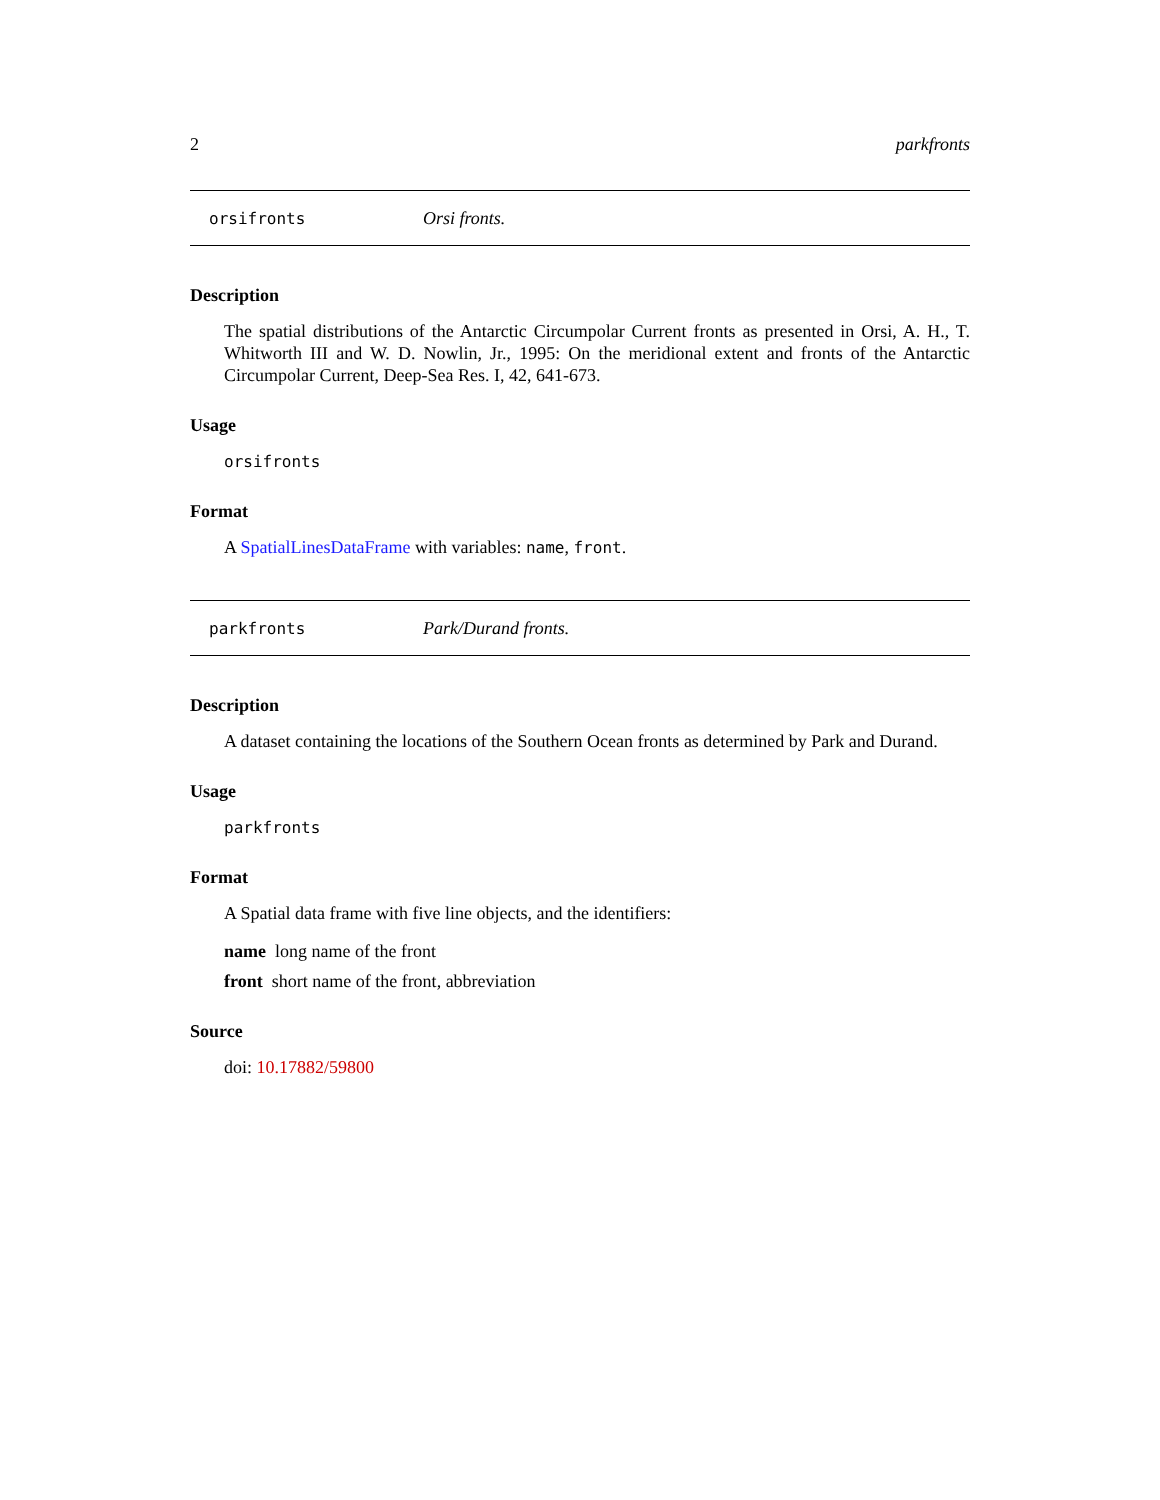2 parkfronts
orsifronts Orsi fronts.
Description
The spatial distributions of the Antarctic Circumpolar Current fronts as presented in Orsi, A. H., T. Whitworth III and W. D. Nowlin, Jr., 1995: On the meridional extent and fronts of the Antarctic Circumpolar Current, Deep-Sea Res. I, 42, 641-673.
Usage
orsifronts
Format
A SpatialLinesDataFrame with variables: name, front.
parkfronts Park/Durand fronts.
Description
A dataset containing the locations of the Southern Ocean fronts as determined by Park and Durand.
Usage
parkfronts
Format
A Spatial data frame with five line objects, and the identifiers:
name long name of the front
front short name of the front, abbreviation
Source
doi: 10.17882/59800